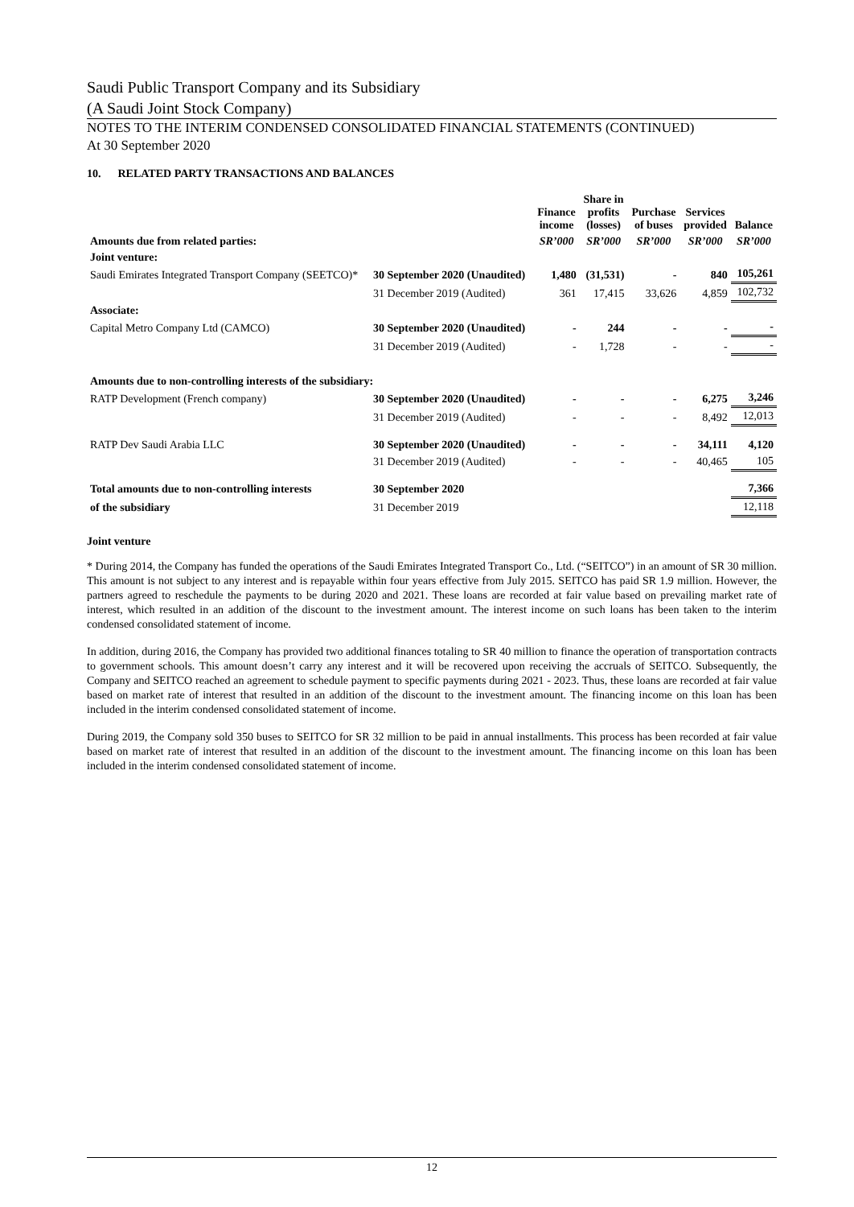Saudi Public Transport Company and its Subsidiary
(A Saudi Joint Stock Company)
NOTES TO THE INTERIM CONDENSED CONSOLIDATED FINANCIAL STATEMENTS (CONTINUED)
At 30 September 2020
10. RELATED PARTY TRANSACTIONS AND BALANCES
| | | Finance income | Share in profits (losses) | Purchase of buses | Services provided | Balance |
| --- | --- | --- | --- | --- | --- | --- |
| Amounts due from related parties: | | SR’000 | SR’000 | SR’000 | SR’000 | SR’000 |
| Joint venture: | | | | | | |
| Saudi Emirates Integrated Transport Company (SEETCO)* | 30 September 2020 (Unaudited) | 1,480 | (31,531) | - | 840 | 105,261 |
| | 31 December 2019 (Audited) | 361 | 17,415 | 33,626 | 4,859 | 102,732 |
| Associate: | | | | | | |
| Capital Metro Company Ltd (CAMCO) | 30 September 2020 (Unaudited) | - | 244 | - | - | - |
| | 31 December 2019 (Audited) | - | 1,728 | - | - | - |
| Amounts due to non-controlling interests of the subsidiary: | | | | | | |
| RATP Development (French company) | 30 September 2020 (Unaudited) | - | - | - | 6,275 | 3,246 |
| | 31 December 2019 (Audited) | - | - | - | 8,492 | 12,013 |
| RATP Dev Saudi Arabia LLC | 30 September 2020 (Unaudited) | - | - | - | 34,111 | 4,120 |
| | 31 December 2019 (Audited) | - | - | - | 40,465 | 105 |
| Total amounts due to non-controlling interests | 30 September 2020 | | | | | 7,366 |
| of the subsidiary | 31 December 2019 | | | | | 12,118 |
Joint venture
* During 2014, the Company has funded the operations of the Saudi Emirates Integrated Transport Co., Ltd. (“SEITCO”) in an amount of SR 30 million. This amount is not subject to any interest and is repayable within four years effective from July 2015. SEITCO has paid SR 1.9 million. However, the partners agreed to reschedule the payments to be during 2020 and 2021. These loans are recorded at fair value based on prevailing market rate of interest, which resulted in an addition of the discount to the investment amount. The interest income on such loans has been taken to the interim condensed consolidated statement of income.
In addition, during 2016, the Company has provided two additional finances totaling to SR 40 million to finance the operation of transportation contracts to government schools. This amount doesn’t carry any interest and it will be recovered upon receiving the accruals of SEITCO. Subsequently, the Company and SEITCO reached an agreement to schedule payment to specific payments during 2021 - 2023. Thus, these loans are recorded at fair value based on market rate of interest that resulted in an addition of the discount to the investment amount. The financing income on this loan has been included in the interim condensed consolidated statement of income.
During 2019, the Company sold 350 buses to SEITCO for SR 32 million to be paid in annual installments. This process has been recorded at fair value based on market rate of interest that resulted in an addition of the discount to the investment amount. The financing income on this loan has been included in the interim condensed consolidated statement of income.
12